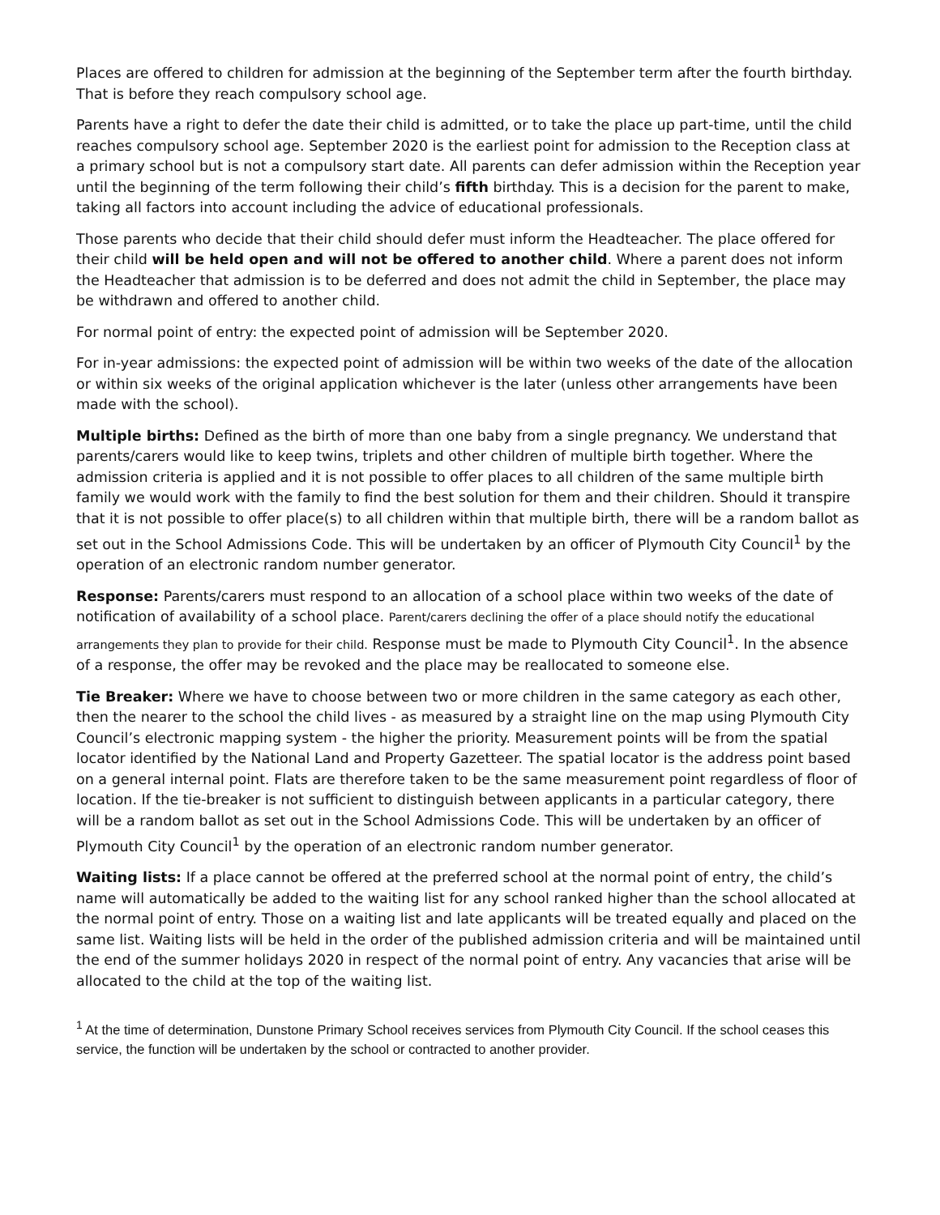Places are offered to children for admission at the beginning of the September term after the fourth birthday. That is before they reach compulsory school age.
Parents have a right to defer the date their child is admitted, or to take the place up part-time, until the child reaches compulsory school age. September 2020 is the earliest point for admission to the Reception class at a primary school but is not a compulsory start date. All parents can defer admission within the Reception year until the beginning of the term following their child’s fifth birthday. This is a decision for the parent to make, taking all factors into account including the advice of educational professionals.
Those parents who decide that their child should defer must inform the Headteacher. The place offered for their child will be held open and will not be offered to another child. Where a parent does not inform the Headteacher that admission is to be deferred and does not admit the child in September, the place may be withdrawn and offered to another child.
For normal point of entry: the expected point of admission will be September 2020.
For in-year admissions: the expected point of admission will be within two weeks of the date of the allocation or within six weeks of the original application whichever is the later (unless other arrangements have been made with the school).
Multiple births: Defined as the birth of more than one baby from a single pregnancy. We understand that parents/carers would like to keep twins, triplets and other children of multiple birth together. Where the admission criteria is applied and it is not possible to offer places to all children of the same multiple birth family we would work with the family to find the best solution for them and their children. Should it transpire that it is not possible to offer place(s) to all children within that multiple birth, there will be a random ballot as set out in the School Admissions Code. This will be undertaken by an officer of Plymouth City Council<sup>1</sup> by the operation of an electronic random number generator.
Response: Parents/carers must respond to an allocation of a school place within two weeks of the date of notification of availability of a school place. Parent/carers declining the offer of a place should notify the educational arrangements they plan to provide for their child. Response must be made to Plymouth City Council<sup>1</sup>. In the absence of a response, the offer may be revoked and the place may be reallocated to someone else.
Tie Breaker: Where we have to choose between two or more children in the same category as each other, then the nearer to the school the child lives - as measured by a straight line on the map using Plymouth City Council’s electronic mapping system - the higher the priority. Measurement points will be from the spatial locator identified by the National Land and Property Gazetteer. The spatial locator is the address point based on a general internal point. Flats are therefore taken to be the same measurement point regardless of floor of location. If the tie-breaker is not sufficient to distinguish between applicants in a particular category, there will be a random ballot as set out in the School Admissions Code. This will be undertaken by an officer of Plymouth City Council<sup>1</sup> by the operation of an electronic random number generator.
Waiting lists: If a place cannot be offered at the preferred school at the normal point of entry, the child’s name will automatically be added to the waiting list for any school ranked higher than the school allocated at the normal point of entry. Those on a waiting list and late applicants will be treated equally and placed on the same list. Waiting lists will be held in the order of the published admission criteria and will be maintained until the end of the summer holidays 2020 in respect of the normal point of entry. Any vacancies that arise will be allocated to the child at the top of the waiting list.
<sup>1</sup> At the time of determination, Dunstone Primary School receives services from Plymouth City Council. If the school ceases this service, the function will be undertaken by the school or contracted to another provider.